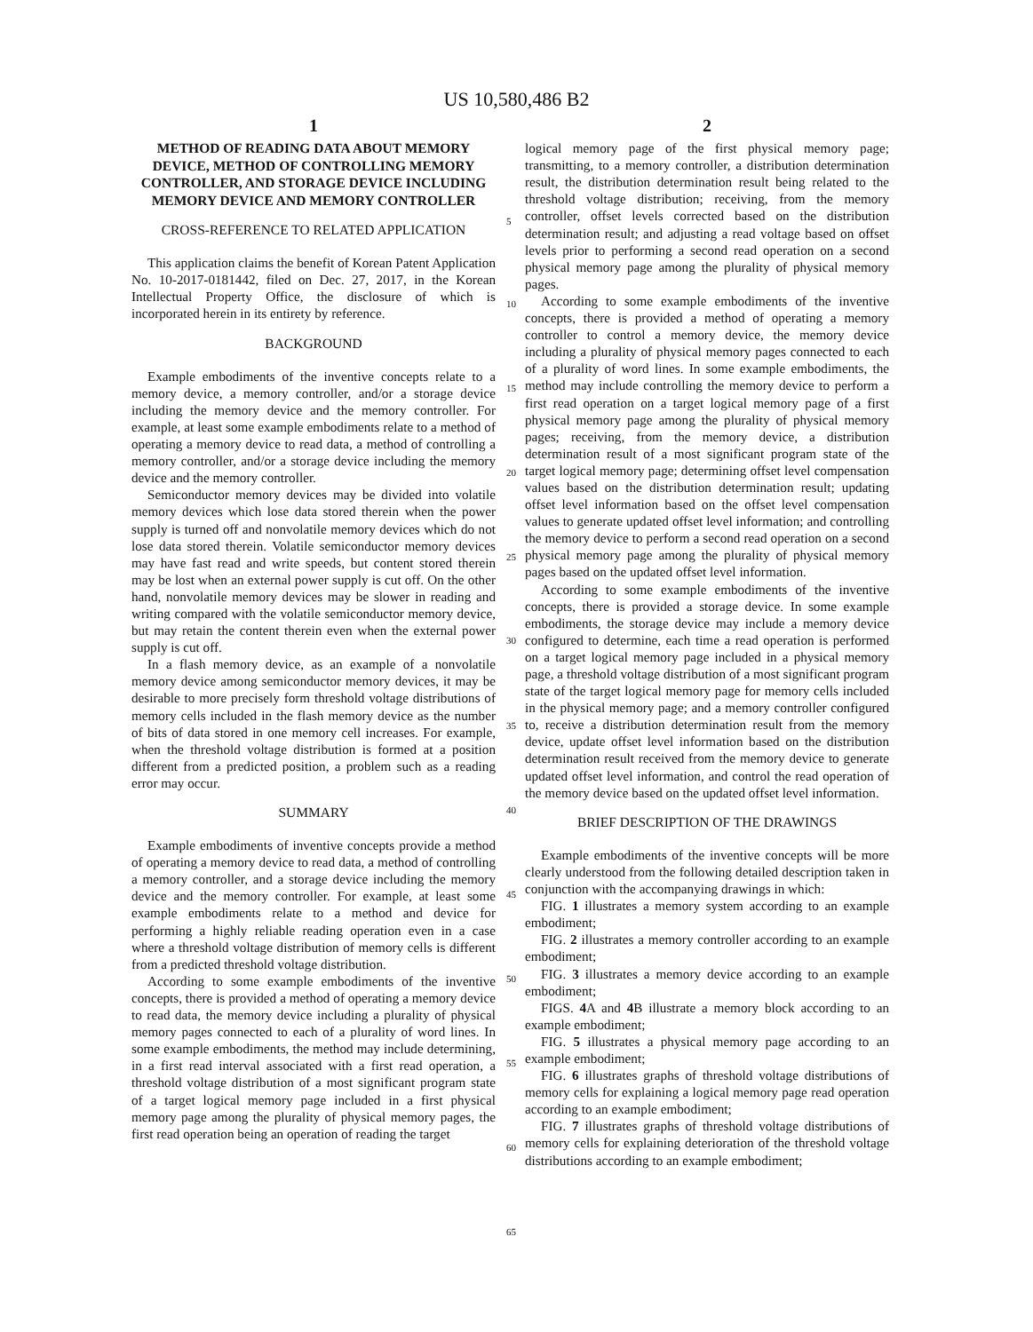US 10,580,486 B2
1
METHOD OF READING DATA ABOUT MEMORY DEVICE, METHOD OF CONTROLLING MEMORY CONTROLLER, AND STORAGE DEVICE INCLUDING MEMORY DEVICE AND MEMORY CONTROLLER
CROSS-REFERENCE TO RELATED APPLICATION
This application claims the benefit of Korean Patent Application No. 10-2017-0181442, filed on Dec. 27, 2017, in the Korean Intellectual Property Office, the disclosure of which is incorporated herein in its entirety by reference.
BACKGROUND
Example embodiments of the inventive concepts relate to a memory device, a memory controller, and/or a storage device including the memory device and the memory controller. For example, at least some example embodiments relate to a method of operating a memory device to read data, a method of controlling a memory controller, and/or a storage device including the memory device and the memory controller.
Semiconductor memory devices may be divided into volatile memory devices which lose data stored therein when the power supply is turned off and nonvolatile memory devices which do not lose data stored therein. Volatile semiconductor memory devices may have fast read and write speeds, but content stored therein may be lost when an external power supply is cut off. On the other hand, nonvolatile memory devices may be slower in reading and writing compared with the volatile semiconductor memory device, but may retain the content therein even when the external power supply is cut off.
In a flash memory device, as an example of a nonvolatile memory device among semiconductor memory devices, it may be desirable to more precisely form threshold voltage distributions of memory cells included in the flash memory device as the number of bits of data stored in one memory cell increases. For example, when the threshold voltage distribution is formed at a position different from a predicted position, a problem such as a reading error may occur.
SUMMARY
Example embodiments of inventive concepts provide a method of operating a memory device to read data, a method of controlling a memory controller, and a storage device including the memory device and the memory controller. For example, at least some example embodiments relate to a method and device for performing a highly reliable reading operation even in a case where a threshold voltage distribution of memory cells is different from a predicted threshold voltage distribution.
According to some example embodiments of the inventive concepts, there is provided a method of operating a memory device to read data, the memory device including a plurality of physical memory pages connected to each of a plurality of word lines. In some example embodiments, the method may include determining, in a first read interval associated with a first read operation, a threshold voltage distribution of a most significant program state of a target logical memory page included in a first physical memory page among the plurality of physical memory pages, the first read operation being an operation of reading the target
2
logical memory page of the first physical memory page; transmitting, to a memory controller, a distribution determination result, the distribution determination result being related to the threshold voltage distribution; receiving, from the memory controller, offset levels corrected based on the distribution determination result; and adjusting a read voltage based on offset levels prior to performing a second read operation on a second physical memory page among the plurality of physical memory pages.
According to some example embodiments of the inventive concepts, there is provided a method of operating a memory controller to control a memory device, the memory device including a plurality of physical memory pages connected to each of a plurality of word lines. In some example embodiments, the method may include controlling the memory device to perform a first read operation on a target logical memory page of a first physical memory page among the plurality of physical memory pages; receiving, from the memory device, a distribution determination result of a most significant program state of the target logical memory page; determining offset level compensation values based on the distribution determination result; updating offset level information based on the offset level compensation values to generate updated offset level information; and controlling the memory device to perform a second read operation on a second physical memory page among the plurality of physical memory pages based on the updated offset level information.
According to some example embodiments of the inventive concepts, there is provided a storage device. In some example embodiments, the storage device may include a memory device configured to determine, each time a read operation is performed on a target logical memory page included in a physical memory page, a threshold voltage distribution of a most significant program state of the target logical memory page for memory cells included in the physical memory page; and a memory controller configured to, receive a distribution determination result from the memory device, update offset level information based on the distribution determination result received from the memory device to generate updated offset level information, and control the read operation of the memory device based on the updated offset level information.
BRIEF DESCRIPTION OF THE DRAWINGS
Example embodiments of the inventive concepts will be more clearly understood from the following detailed description taken in conjunction with the accompanying drawings in which:
FIG. 1 illustrates a memory system according to an example embodiment;
FIG. 2 illustrates a memory controller according to an example embodiment;
FIG. 3 illustrates a memory device according to an example embodiment;
FIGS. 4 A and 4 B illustrate a memory block according to an example embodiment;
FIG. 5 illustrates a physical memory page according to an example embodiment;
FIG. 6 illustrates graphs of threshold voltage distributions of memory cells for explaining a logical memory page read operation according to an example embodiment;
FIG. 7 illustrates graphs of threshold voltage distributions of memory cells for explaining deterioration of the threshold voltage distributions according to an example embodiment;
5
10
15
20
25
30
35
40
45
50
55
60
65